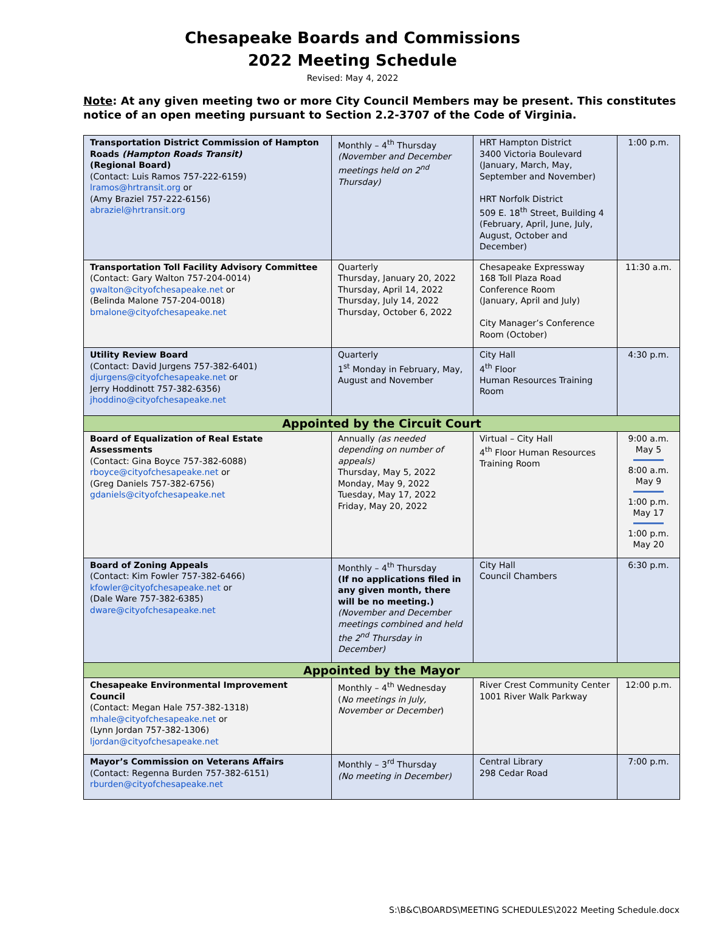Chesapeake Boards and Commissions
2022 Meeting Schedule
Revised: May 4, 2022
Note: At any given meeting two or more City Council Members may be present. This constitutes notice of an open meeting pursuant to Section 2.2-3707 of the Code of Virginia.
| Transportation District Commission of Hampton Roads (Hampton Roads Transit) (Regional Board) (Contact: Luis Ramos 757-222-6159) lramos@hrtransit.org or (Amy Braziel 757-222-6156) abraziel@hrtransit.org | Monthly – 4<sup>th</sup> Thursday (November and December meetings held on 2<sup>nd</sup> Thursday) | HRT Hampton District 3400 Victoria Boulevard (January, March, May, September and November) HRT Norfolk District 509 E. 18<sup>th</sup> Street, Building 4 (February, April, June, July, August, October and December) | 1:00 p.m. |
| Transportation Toll Facility Advisory Committee (Contact: Gary Walton 757-204-0014) gwalton@cityofchesapeake.net or (Belinda Malone 757-204-0018) bmalone@cityofchesapeake.net | Quarterly Thursday, January 20, 2022 Thursday, April 14, 2022 Thursday, July 14, 2022 Thursday, October 6, 2022 | Chesapeake Expressway 168 Toll Plaza Road Conference Room (January, April and July) City Manager’s Conference Room (October) | 11:30 a.m. |
| Utility Review Board (Contact: David Jurgens 757-382-6401) djurgens@cityofchesapeake.net or Jerry Hoddinott 757-382-6356) jhoddino@cityofchesapeake.net | Quarterly 1<sup>st</sup> Monday in February, May, August and November | City Hall 4<sup>th</sup> Floor Human Resources Training Room | 4:30 p.m. |
| Appointed by the Circuit Court | | | |
| Board of Equalization of Real Estate Assessments (Contact: Gina Boyce 757-382-6088) rboyce@cityofchesapeake.net or (Greg Daniels 757-382-6756) gdaniels@cityofchesapeake.net | Annually (as needed depending on number of appeals) Thursday, May 5, 2022 Monday, May 9, 2022 Tuesday, May 17, 2022 Friday, May 20, 2022 | Virtual – City Hall 4<sup>th</sup> Floor Human Resources Training Room | 9:00 a.m. May 5 8:00 a.m. May 9 1:00 p.m. May 17 1:00 p.m. May 20 |
| Board of Zoning Appeals (Contact: Kim Fowler 757-382-6466) kfowler@cityofchesapeake.net or (Dale Ware 757-382-6385) dware@cityofchesapeake.net | Monthly – 4<sup>th</sup> Thursday (If no applications filed in any given month, there will be no meeting.) (November and December meetings combined and held the 2<sup>nd</sup> Thursday in December) | City Hall Council Chambers | 6:30 p.m. |
| Appointed by the Mayor | | | |
| Chesapeake Environmental Improvement Council (Contact: Megan Hale 757-382-1318) mhale@cityofchesapeake.net or (Lynn Jordan 757-382-1306) ljordan@cityofchesapeake.net | Monthly – 4<sup>th</sup> Wednesday ( No meetings in July, November or December ) | River Crest Community Center 1001 River Walk Parkway | 12:00 p.m. |
| Mayor’s Commission on Veterans Affairs (Contact: Regenna Burden 757-382-6151) rburden@cityofchesapeake.net | Monthly – 3<sup>rd</sup> Thursday (No meeting in December) | Central Library 298 Cedar Road | 7:00 p.m. |
S:\B&C\BOARDS\MEETING SCHEDULES\2022 Meeting Schedule.docx